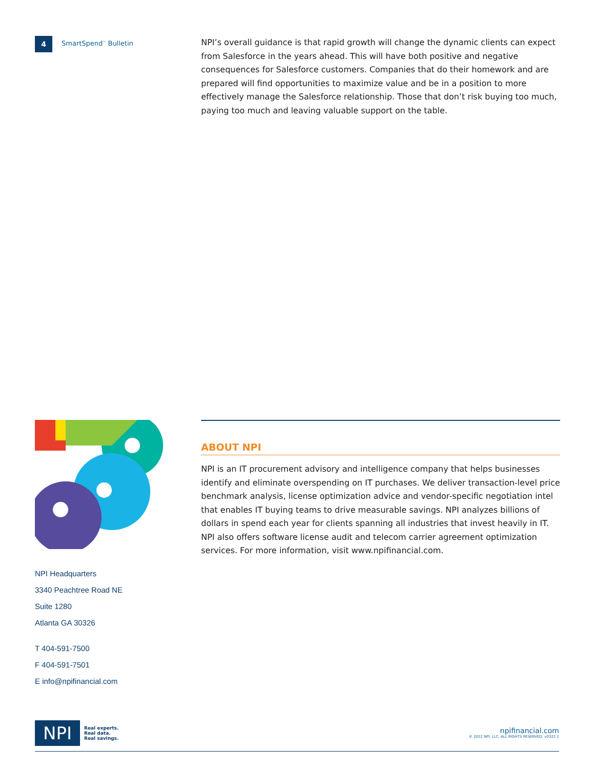4
SmartSpend<sup>™</sup> Bulletin
NPI’s overall guidance is that rapid growth will change the dynamic clients can expect from Salesforce in the years ahead. This will have both positive and negative consequences for Salesforce customers. Companies that do their homework and are prepared will find opportunities to maximize value and be in a position to more effectively manage the Salesforce relationship. Those that don’t risk buying too much, paying too much and leaving valuable support on the table.
NPI Headquarters
3340 Peachtree Road NE
Suite 1280
Atlanta GA 30326
T 404-591-7500
F 404-591-7501
E info@npifinancial.com
ABOUT NPI
NPI is an IT procurement advisory and intelligence company that helps businesses identify and eliminate overspending on IT purchases. We deliver transaction-level price benchmark analysis, license optimization advice and vendor-specific negotiation intel that enables IT buying teams to drive measurable savings. NPI analyzes billions of dollars in spend each year for clients spanning all industries that invest heavily in IT. NPI also offers software license audit and telecom carrier agreement optimization services. For more information, visit www.npifinancial.com.
NPI
Real experts.
Real data.
Real savings.
npifinancial.com
© 2022 NPI, LLC. ALL RIGHTS RESERVED. v0322.1